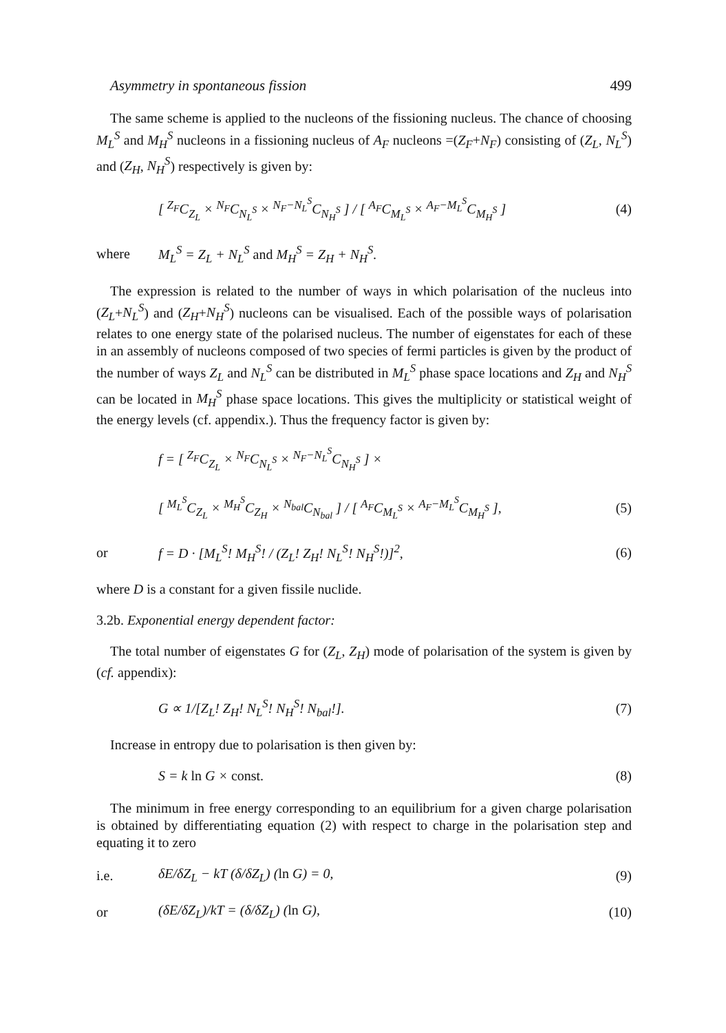Asymmetry in spontaneous fission 499
The same scheme is applied to the nucleons of the fissioning nucleus. The chance of choosing M<sub>L</sub><sup>S</sup> and M<sub>H</sub><sup>S</sup> nucleons in a fissioning nucleus of A<sub>F</sub> nucleons =(Z<sub>F</sub>+N<sub>F</sub>) consisting of (Z<sub>L</sub>, N<sub>L</sub><sup>S</sup>) and (Z<sub>H</sub>, N<sub>H</sub><sup>S</sup>) respectively is given by:
[ <sup>Z<sub>F</sub></sup>C<sub>Z<sub>L</sub></sub> × <sup>N<sub>F</sub></sup>C<sub>N<sub>L</sub><sup>S</sup></sub> × <sup>N<sub>F</sub>−N<sub>L</sub><sup>S</sup></sup>C<sub>N<sub>H</sub><sup>S</sup></sub> ] / [ <sup>A<sub>F</sub></sup>C<sub>M<sub>L</sub><sup>S</sup></sub> × <sup>A<sub>F</sub>−M<sub>L</sub><sup>S</sup></sup>C<sub>M<sub>H</sub><sup>S</sup></sub> ] (4)
where M<sub>L</sub><sup>S</sup> = Z<sub>L</sub> + N<sub>L</sub><sup>S</sup> and M<sub>H</sub><sup>S</sup> = Z<sub>H</sub> + N<sub>H</sub><sup>S</sup>.
The expression is related to the number of ways in which polarisation of the nucleus into (Z<sub>L</sub>+N<sub>L</sub><sup>S</sup>) and (Z<sub>H</sub>+N<sub>H</sub><sup>S</sup>) nucleons can be visualised. Each of the possible ways of polarisation relates to one energy state of the polarised nucleus. The number of eigenstates for each of these in an assembly of nucleons composed of two species of fermi particles is given by the product of the number of ways Z<sub>L</sub> and N<sub>L</sub><sup>S</sup> can be distributed in M<sub>L</sub><sup>S</sup> phase space locations and Z<sub>H</sub> and N<sub>H</sub><sup>S</sup> can be located in M<sub>H</sub><sup>S</sup> phase space locations. This gives the multiplicity or statistical weight of the energy levels (cf. appendix.). Thus the frequency factor is given by:
f = [ <sup>Z<sub>F</sub></sup>C<sub>Z<sub>L</sub></sub> × <sup>N<sub>F</sub></sup>C<sub>N<sub>L</sub><sup>S</sup></sub> × <sup>N<sub>F</sub>−N<sub>L</sub><sup>S</sup></sup>C<sub>N<sub>H</sub><sup>S</sup></sub> ] ×
[ <sup>M<sub>L</sub><sup>S</sup></sup>C<sub>Z<sub>L</sub></sub> × <sup>M<sub>H</sub><sup>S</sup></sup>C<sub>Z<sub>H</sub></sub> × <sup>N<sub>bal</sub></sup>C<sub>N<sub>bal</sub></sub> ] / [ <sup>A<sub>F</sub></sup>C<sub>M<sub>L</sub><sup>S</sup></sub> × <sup>A<sub>F</sub>−M<sub>L</sub><sup>S</sup></sup>C<sub>M<sub>H</sub><sup>S</sup></sub> ], (5)
or f = D · [M<sub>L</sub><sup>S</sup>! M<sub>H</sub><sup>S</sup>! / (Z<sub>L</sub>! Z<sub>H</sub>! N<sub>L</sub><sup>S</sup>! N<sub>H</sub><sup>S</sup>!)]<sup>2</sup>, (6)
where D is a constant for a given fissile nuclide.
3.2b. Exponential energy dependent factor:
The total number of eigenstates G for (Z<sub>L</sub>, Z<sub>H</sub>) mode of polarisation of the system is given by (cf. appendix):
G ∝ 1/[Z<sub>L</sub>! Z<sub>H</sub>! N<sub>L</sub><sup>S</sup>! N<sub>H</sub><sup>S</sup>! N<sub>bal</sub>!]. (7)
Increase in entropy due to polarisation is then given by:
S = k ln G × const. (8)
The minimum in free energy corresponding to an equilibrium for a given charge polarisation is obtained by differentiating equation (2) with respect to charge in the polarisation step and equating it to zero
i.e. δE/δZ<sub>L</sub> − kT (δ/δZ<sub>L</sub>) (ln G) = 0, (9)
or (δE/δZ<sub>L</sub>)/kT = (δ/δZ<sub>L</sub>) (ln G), (10)